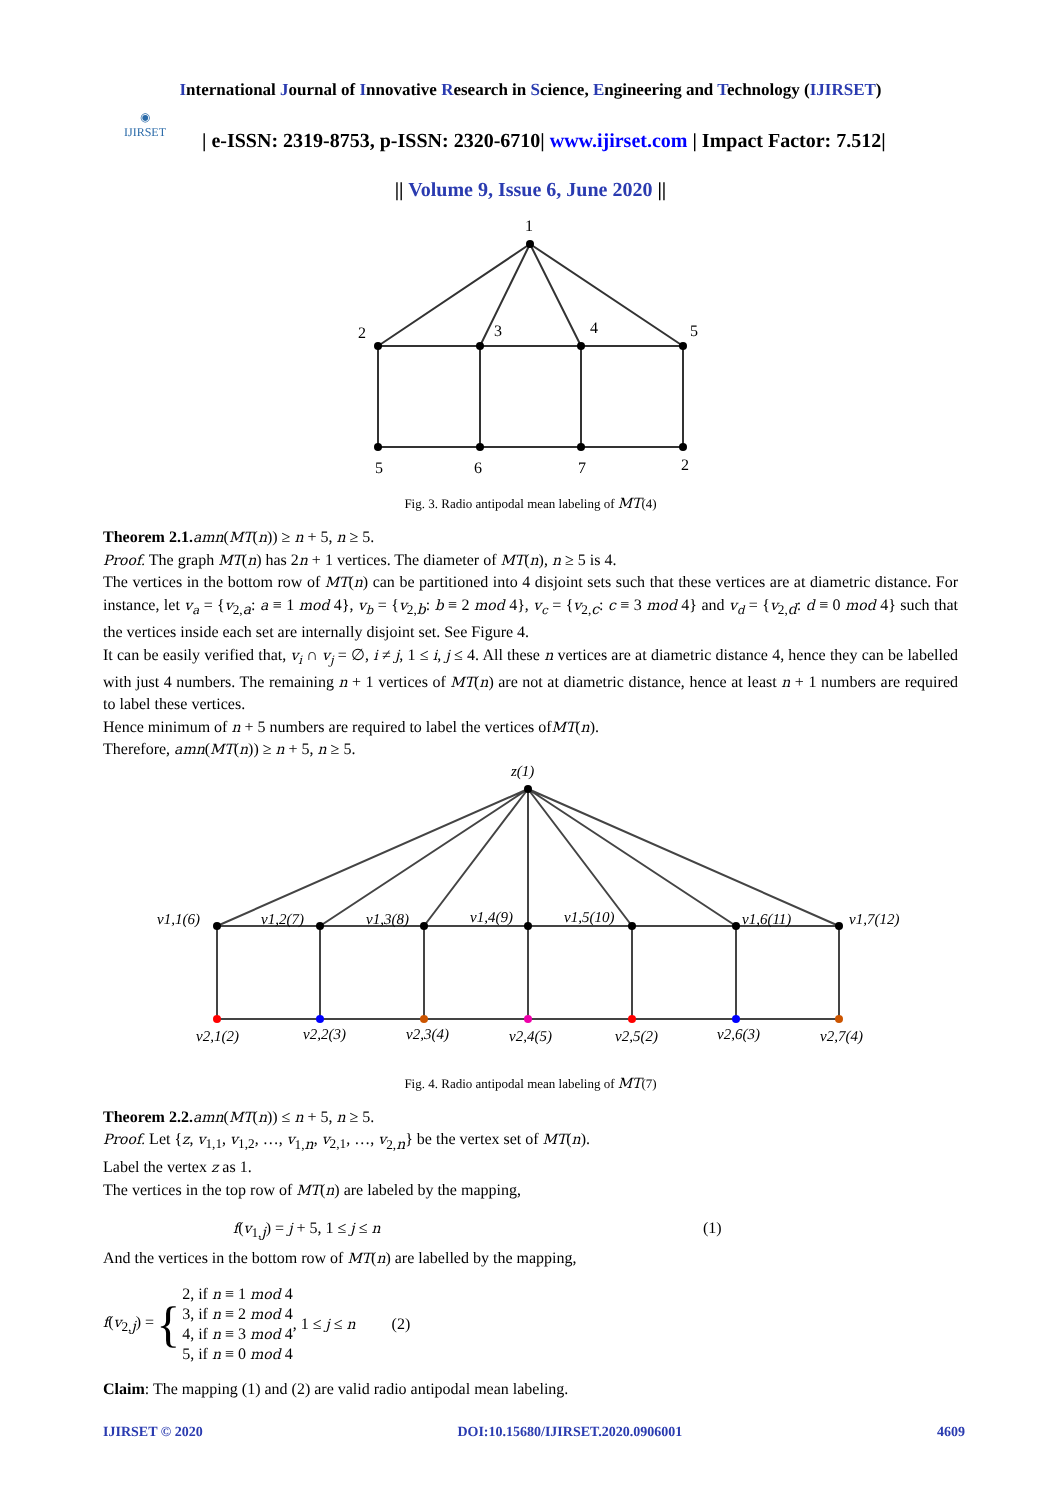International Journal of Innovative Research in Science, Engineering and Technology (IJIRSET)
◉
IJIRSET
| e-ISSN: 2319-8753, p-ISSN: 2320-6710| www.ijirset.com | Impact Factor: 7.512|
|| Volume 9, Issue 6, June 2020 ||
1
2
3
4
5
5
6
7
2
Fig. 3. Radio antipodal mean labeling of MT(4)
Theorem 2.1. amn(MT(n)) ≥ n + 5, n ≥ 5.
Proof. The graph MT(n) has 2n + 1 vertices. The diameter of MT(n), n ≥ 5 is 4.
The vertices in the bottom row of MT(n) can be partitioned into 4 disjoint sets such that these vertices are at diametric distance. For instance, let v<sub>a</sub> = {v<sub>2,a</sub>: a ≡ 1 mod 4}, v<sub>b</sub> = {v<sub>2,b</sub>: b ≡ 2 mod 4}, v<sub>c</sub> = {v<sub>2,c</sub>: c ≡ 3 mod 4} and v<sub>d</sub> = {v<sub>2,d</sub>: d ≡ 0 mod 4} such that the vertices inside each set are internally disjoint set. See Figure 4.
It can be easily verified that, v<sub>i</sub> ∩ v<sub>j</sub> = ∅, i ≠ j, 1 ≤ i, j ≤ 4. All these n vertices are at diametric distance 4, hence they can be labelled with just 4 numbers. The remaining n + 1 vertices of MT(n) are not at diametric distance, hence at least n + 1 numbers are required to label these vertices.
Hence minimum of n + 5 numbers are required to label the vertices ofMT(n).
Therefore, amn(MT(n)) ≥ n + 5, n ≥ 5.
z(1)
v1,1(6)
v1,2(7)
v1,3(8)
v1,4(9)
v1,5(10)
v1,6(11)
v1,7(12)
v2,1(2)
v2,2(3)
v2,3(4)
v2,4(5)
v2,5(2)
v2,6(3)
v2,7(4)
Fig. 4. Radio antipodal mean labeling of MT(7)
Theorem 2.2. amn(MT(n)) ≤ n + 5, n ≥ 5.
Proof. Let {z, v<sub>1,1</sub>, v<sub>1,2</sub>, …, v<sub>1,n</sub>, v<sub>2,1</sub>, …, v<sub>2,n</sub>} be the vertex set of MT(n).
Label the vertex z as 1.
The vertices in the top row of MT(n) are labeled by the mapping,
f(v<sub>1,j</sub>) = j + 5, 1 ≤ j ≤ n (1)
And the vertices in the bottom row of MT(n) are labelled by the mapping,
f(v<sub>2,j</sub>) = { 2, if n ≡ 1 mod 4
3, if n ≡ 2 mod 4
4, if n ≡ 3 mod 4
5, if n ≡ 0 mod 4 , 1 ≤ j ≤ n (2)
Claim: The mapping (1) and (2) are valid radio antipodal mean labeling.
IJIRSET © 2020 DOI:10.15680/IJIRSET.2020.0906001 4609